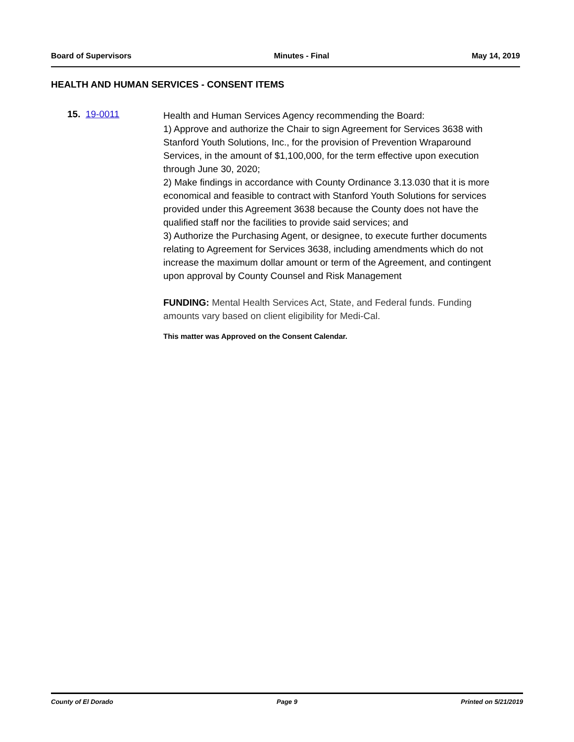Board of Supervisors Minutes - Final May 14, 2019
HEALTH AND HUMAN SERVICES - CONSENT ITEMS
15. 19-0011
Health and Human Services Agency recommending the Board:
1) Approve and authorize the Chair to sign Agreement for Services 3638 with Stanford Youth Solutions, Inc., for the provision of Prevention Wraparound Services, in the amount of $1,100,000, for the term effective upon execution through June 30, 2020;
2) Make findings in accordance with County Ordinance 3.13.030 that it is more economical and feasible to contract with Stanford Youth Solutions for services provided under this Agreement 3638 because the County does not have the qualified staff nor the facilities to provide said services; and
3) Authorize the Purchasing Agent, or designee, to execute further documents relating to Agreement for Services 3638, including amendments which do not increase the maximum dollar amount or term of the Agreement, and contingent upon approval by County Counsel and Risk Management
FUNDING: Mental Health Services Act, State, and Federal funds. Funding amounts vary based on client eligibility for Medi-Cal.
This matter was Approved on the Consent Calendar.
County of El Dorado Page 9 Printed on 5/21/2019